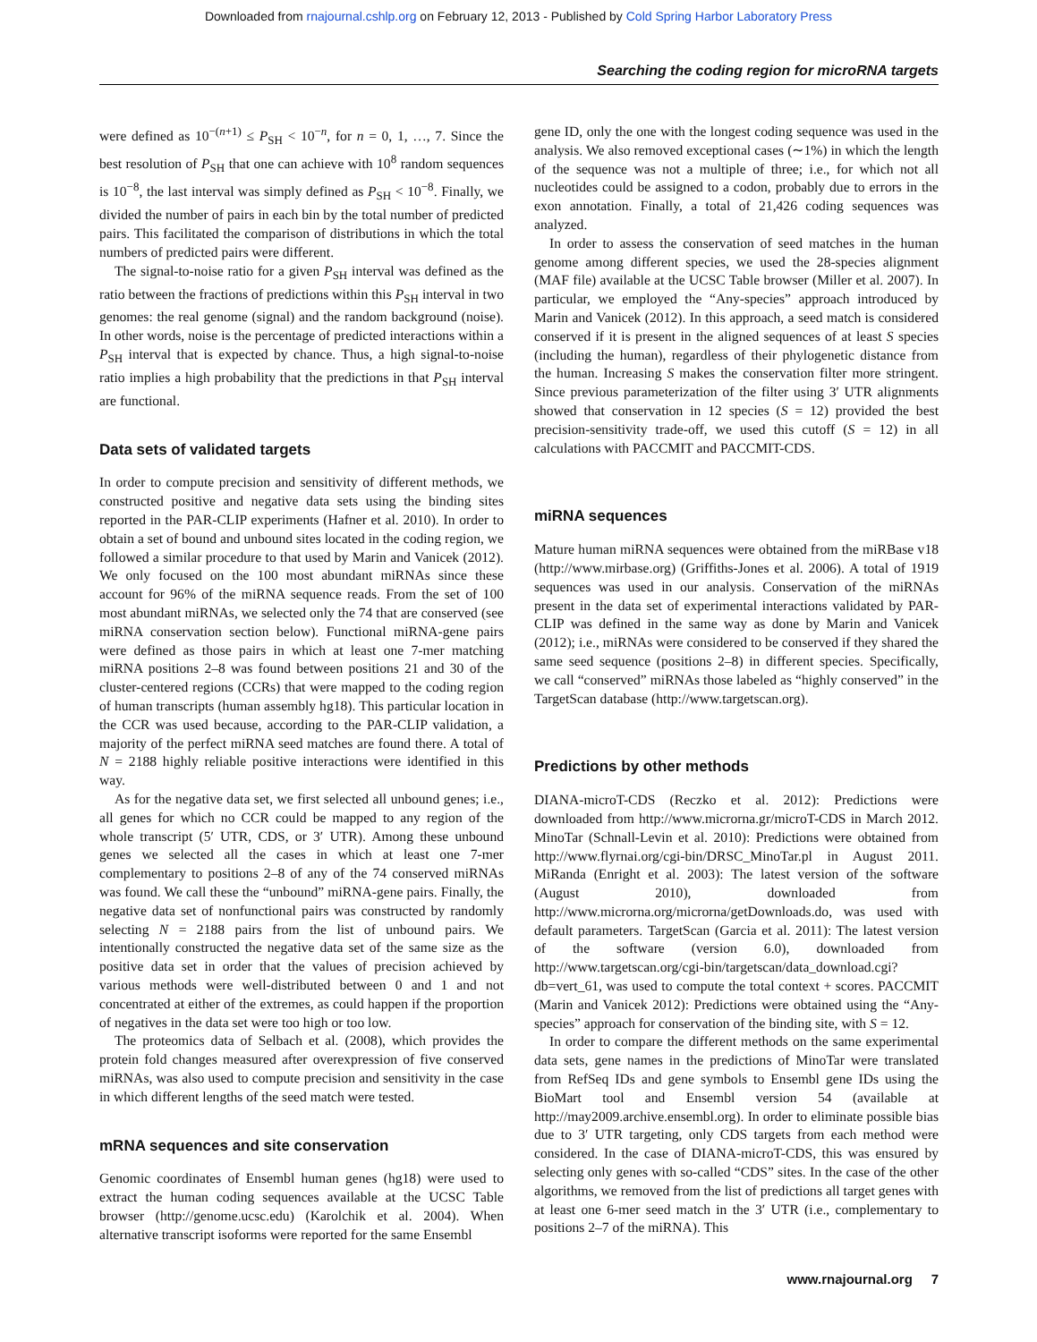Downloaded from rnajournal.cshlp.org on February 12, 2013 - Published by Cold Spring Harbor Laboratory Press
Searching the coding region for microRNA targets
were defined as 10<sup>−(n+1)</sup> ≤ P<sub>SH</sub> < 10<sup>−n</sup>, for n = 0, 1, …, 7. Since the best resolution of P<sub>SH</sub> that one can achieve with 10<sup>8</sup> random sequences is 10<sup>−8</sup>, the last interval was simply defined as P<sub>SH</sub> < 10<sup>−8</sup>. Finally, we divided the number of pairs in each bin by the total number of predicted pairs. This facilitated the comparison of distributions in which the total numbers of predicted pairs were different.
The signal-to-noise ratio for a given P<sub>SH</sub> interval was defined as the ratio between the fractions of predictions within this P<sub>SH</sub> interval in two genomes: the real genome (signal) and the random background (noise). In other words, noise is the percentage of predicted interactions within a P<sub>SH</sub> interval that is expected by chance. Thus, a high signal-to-noise ratio implies a high probability that the predictions in that P<sub>SH</sub> interval are functional.
Data sets of validated targets
In order to compute precision and sensitivity of different methods, we constructed positive and negative data sets using the binding sites reported in the PAR-CLIP experiments (Hafner et al. 2010). In order to obtain a set of bound and unbound sites located in the coding region, we followed a similar procedure to that used by Marin and Vanicek (2012). We only focused on the 100 most abundant miRNAs since these account for 96% of the miRNA sequence reads. From the set of 100 most abundant miRNAs, we selected only the 74 that are conserved (see miRNA conservation section below). Functional miRNA-gene pairs were defined as those pairs in which at least one 7-mer matching miRNA positions 2–8 was found between positions 21 and 30 of the cluster-centered regions (CCRs) that were mapped to the coding region of human transcripts (human assembly hg18). This particular location in the CCR was used because, according to the PAR-CLIP validation, a majority of the perfect miRNA seed matches are found there. A total of N = 2188 highly reliable positive interactions were identified in this way.
As for the negative data set, we first selected all unbound genes; i.e., all genes for which no CCR could be mapped to any region of the whole transcript (5′ UTR, CDS, or 3′ UTR). Among these unbound genes we selected all the cases in which at least one 7-mer complementary to positions 2–8 of any of the 74 conserved miRNAs was found. We call these the “unbound” miRNA-gene pairs. Finally, the negative data set of nonfunctional pairs was constructed by randomly selecting N = 2188 pairs from the list of unbound pairs. We intentionally constructed the negative data set of the same size as the positive data set in order that the values of precision achieved by various methods were well-distributed between 0 and 1 and not concentrated at either of the extremes, as could happen if the proportion of negatives in the data set were too high or too low.
The proteomics data of Selbach et al. (2008), which provides the protein fold changes measured after overexpression of five conserved miRNAs, was also used to compute precision and sensitivity in the case in which different lengths of the seed match were tested.
mRNA sequences and site conservation
Genomic coordinates of Ensembl human genes (hg18) were used to extract the human coding sequences available at the UCSC Table browser (http://genome.ucsc.edu) (Karolchik et al. 2004). When alternative transcript isoforms were reported for the same Ensembl
gene ID, only the one with the longest coding sequence was used in the analysis. We also removed exceptional cases (∼1%) in which the length of the sequence was not a multiple of three; i.e., for which not all nucleotides could be assigned to a codon, probably due to errors in the exon annotation. Finally, a total of 21,426 coding sequences was analyzed.
In order to assess the conservation of seed matches in the human genome among different species, we used the 28-species alignment (MAF file) available at the UCSC Table browser (Miller et al. 2007). In particular, we employed the “Any-species” approach introduced by Marin and Vanicek (2012). In this approach, a seed match is considered conserved if it is present in the aligned sequences of at least S species (including the human), regardless of their phylogenetic distance from the human. Increasing S makes the conservation filter more stringent. Since previous parameterization of the filter using 3′ UTR alignments showed that conservation in 12 species (S = 12) provided the best precision-sensitivity trade-off, we used this cutoff (S = 12) in all calculations with PACCMIT and PACCMIT-CDS.
miRNA sequences
Mature human miRNA sequences were obtained from the miRBase v18 (http://www.mirbase.org) (Griffiths-Jones et al. 2006). A total of 1919 sequences was used in our analysis. Conservation of the miRNAs present in the data set of experimental interactions validated by PAR-CLIP was defined in the same way as done by Marin and Vanicek (2012); i.e., miRNAs were considered to be conserved if they shared the same seed sequence (positions 2–8) in different species. Specifically, we call “conserved” miRNAs those labeled as “highly conserved” in the TargetScan database (http://www.targetscan.org).
Predictions by other methods
DIANA-microT-CDS (Reczko et al. 2012): Predictions were downloaded from http://www.microrna.gr/microT-CDS in March 2012. MinoTar (Schnall-Levin et al. 2010): Predictions were obtained from http://www.flyrnai.org/cgi-bin/DRSC_MinoTar.pl in August 2011. MiRanda (Enright et al. 2003): The latest version of the software (August 2010), downloaded from http://www.microrna.org/microrna/getDownloads.do, was used with default parameters. TargetScan (Garcia et al. 2011): The latest version of the software (version 6.0), downloaded from http://www.targetscan.org/cgi-bin/targetscan/data_download.cgi?db=vert_61, was used to compute the total context + scores. PACCMIT (Marin and Vanicek 2012): Predictions were obtained using the “Any-species” approach for conservation of the binding site, with S = 12.
In order to compare the different methods on the same experimental data sets, gene names in the predictions of MinoTar were translated from RefSeq IDs and gene symbols to Ensembl gene IDs using the BioMart tool and Ensembl version 54 (available at http://may2009.archive.ensembl.org). In order to eliminate possible bias due to 3′ UTR targeting, only CDS targets from each method were considered. In the case of DIANA-microT-CDS, this was ensured by selecting only genes with so-called “CDS” sites. In the case of the other algorithms, we removed from the list of predictions all target genes with at least one 6-mer seed match in the 3′ UTR (i.e., complementary to positions 2–7 of the miRNA). This
www.rnajournal.org 7